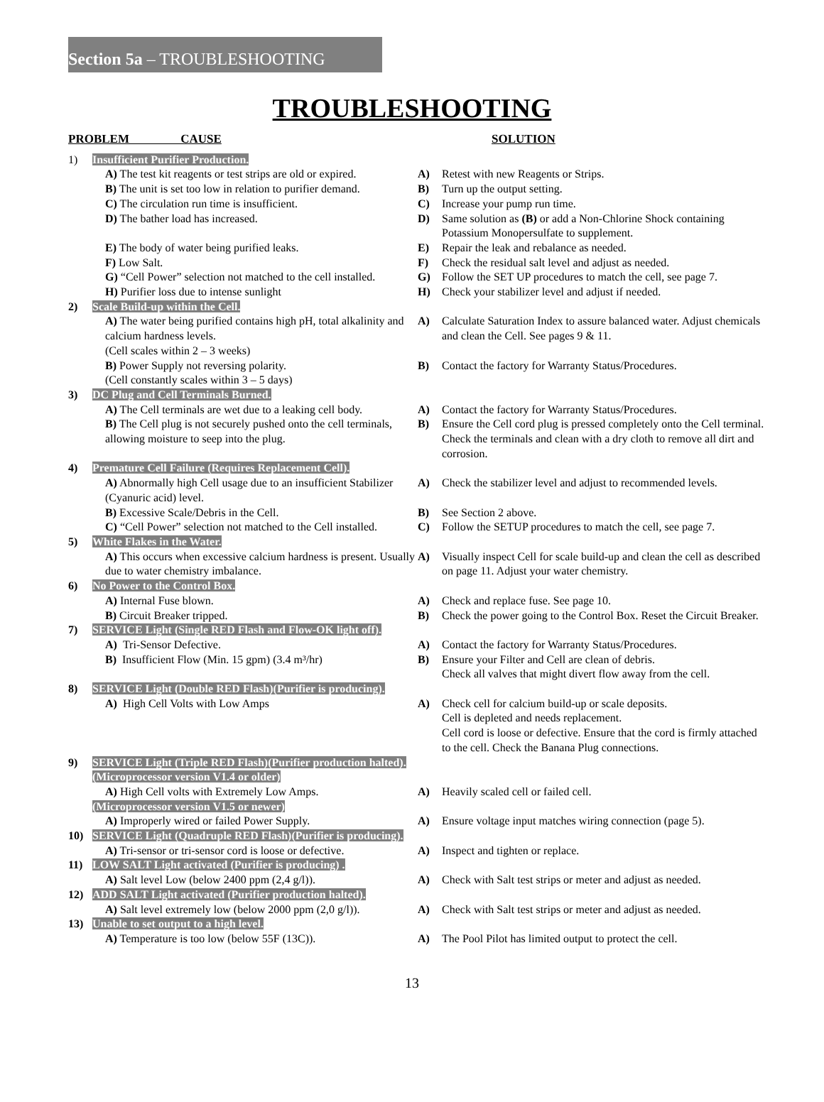Section 5a – TROUBLESHOOTING
TROUBLESHOOTING
| PROBLEM CAUSE | | | SOLUTION |
| --- | --- | --- | --- |
| 1) | Insufficient Purifier Production. | | |
| | A) The test kit reagents or test strips are old or expired. | A) | Retest with new Reagents or Strips. |
| | B) The unit is set too low in relation to purifier demand. | B) | Turn up the output setting. |
| | C) The circulation run time is insufficient. | C) | Increase your pump run time. |
| | D) The bather load has increased. | D) | Same solution as (B) or add a Non-Chlorine Shock containing Potassium Monopersulfate to supplement. |
| | E) The body of water being purified leaks. | E) | Repair the leak and rebalance as needed. |
| | F) Low Salt. | F) | Check the residual salt level and adjust as needed. |
| | G) “Cell Power” selection not matched to the cell installed. | G) | Follow the SET UP procedures to match the cell, see page 7. |
| | H) Purifier loss due to intense sunlight | H) | Check your stabilizer level and adjust if needed. |
| 2) | Scale Build-up within the Cell. | | |
| | A) The water being purified contains high pH, total alkalinity and calcium hardness levels. (Cell scales within 2 – 3 weeks) | A) | Calculate Saturation Index to assure balanced water. Adjust chemicals and clean the Cell. See pages 9 & 11. |
| | B) Power Supply not reversing polarity. (Cell constantly scales within 3 – 5 days) | B) | Contact the factory for Warranty Status/Procedures. |
| 3) | DC Plug and Cell Terminals Burned. | | |
| | A) The Cell terminals are wet due to a leaking cell body. | A) | Contact the factory for Warranty Status/Procedures. |
| | B) The Cell plug is not securely pushed onto the cell terminals, allowing moisture to seep into the plug. | B) | Ensure the Cell cord plug is pressed completely onto the Cell terminal. Check the terminals and clean with a dry cloth to remove all dirt and corrosion. |
| 4) | Premature Cell Failure (Requires Replacement Cell). | | |
| | A) Abnormally high Cell usage due to an insufficient Stabilizer (Cyanuric acid) level. | A) | Check the stabilizer level and adjust to recommended levels. |
| | B) Excessive Scale/Debris in the Cell. | B) | See Section 2 above. |
| | C) “Cell Power” selection not matched to the Cell installed. | C) | Follow the SETUP procedures to match the cell, see page 7. |
| 5) | White Flakes in the Water. | | |
| | A) This occurs when excessive calcium hardness is present. Usually due to water chemistry imbalance. | A) | Visually inspect Cell for scale build-up and clean the cell as described on page 11. Adjust your water chemistry. |
| 6) | No Power to the Control Box. | | |
| | A) Internal Fuse blown. | A) | Check and replace fuse. See page 10. |
| | B) Circuit Breaker tripped. | B) | Check the power going to the Control Box. Reset the Circuit Breaker. |
| 7) | SERVICE Light (Single RED Flash and Flow-OK light off). | | |
| | A) Tri-Sensor Defective. | A) | Contact the factory for Warranty Status/Procedures. |
| | B) Insufficient Flow (Min. 15 gpm) (3.4 m³/hr) | B) | Ensure your Filter and Cell are clean of debris. Check all valves that might divert flow away from the cell. |
| 8) | SERVICE Light (Double RED Flash)(Purifier is producing). | | |
| | A) High Cell Volts with Low Amps | A) | Check cell for calcium build-up or scale deposits. Cell is depleted and needs replacement. Cell cord is loose or defective. Ensure that the cord is firmly attached to the cell. Check the Banana Plug connections. |
| 9) | SERVICE Light (Triple RED Flash)(Purifier production halted). (Microprocessor version V1.4 or older) | | |
| | A) High Cell volts with Extremely Low Amps. | A) | Heavily scaled cell or failed cell. |
| | (Microprocessor version V1.5 or newer) | | |
| | A) Improperly wired or failed Power Supply. | A) | Ensure voltage input matches wiring connection (page 5). |
| 10) | SERVICE Light (Quadruple RED Flash)(Purifier is producing). | | |
| | A) Tri-sensor or tri-sensor cord is loose or defective. | A) | Inspect and tighten or replace. |
| 11) | LOW SALT Light activated (Purifier is producing) . | | |
| | A) Salt level Low (below 2400 ppm (2,4 g/l)). | A) | Check with Salt test strips or meter and adjust as needed. |
| 12) | ADD SALT Light activated (Purifier production halted). | | |
| | A) Salt level extremely low (below 2000 ppm (2,0 g/l)). | A) | Check with Salt test strips or meter and adjust as needed. |
| 13) | Unable to set output to a high level. | | |
| | A) Temperature is too low (below 55F (13C)). | A) | The Pool Pilot has limited output to protect the cell. |
13